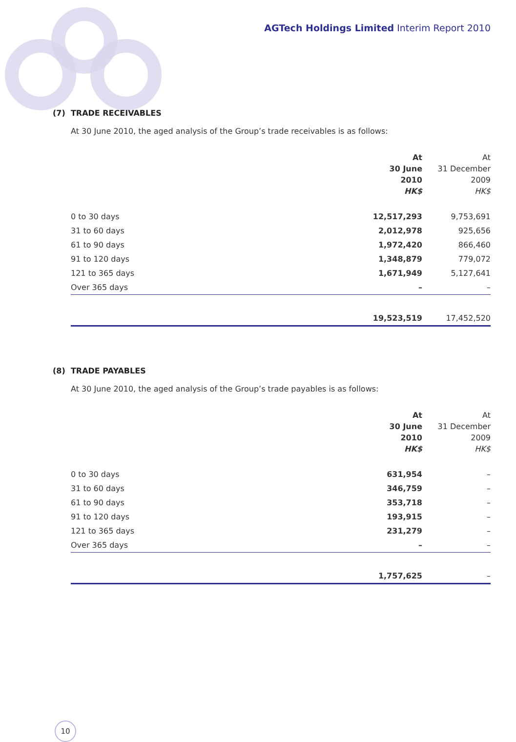AGTech Holdings Limited Interim Report 2010
(7) TRADE RECEIVABLES
At 30 June 2010, the aged analysis of the Group’s trade receivables is as follows:
| | At 30 June 2010 HK$ | At 31 December 2009 HK$ |
| 0 to 30 days | 12,517,293 | 9,753,691 |
| 31 to 60 days | 2,012,978 | 925,656 |
| 61 to 90 days | 1,972,420 | 866,460 |
| 91 to 120 days | 1,348,879 | 779,072 |
| 121 to 365 days | 1,671,949 | 5,127,641 |
| Over 365 days | – | – |
| | 19,523,519 | 17,452,520 |
(8) TRADE PAYABLES
At 30 June 2010, the aged analysis of the Group’s trade payables is as follows:
| | At 30 June 2010 HK$ | At 31 December 2009 HK$ |
| 0 to 30 days | 631,954 | – |
| 31 to 60 days | 346,759 | – |
| 61 to 90 days | 353,718 | – |
| 91 to 120 days | 193,915 | – |
| 121 to 365 days | 231,279 | – |
| Over 365 days | – | – |
| | 1,757,625 | – |
10